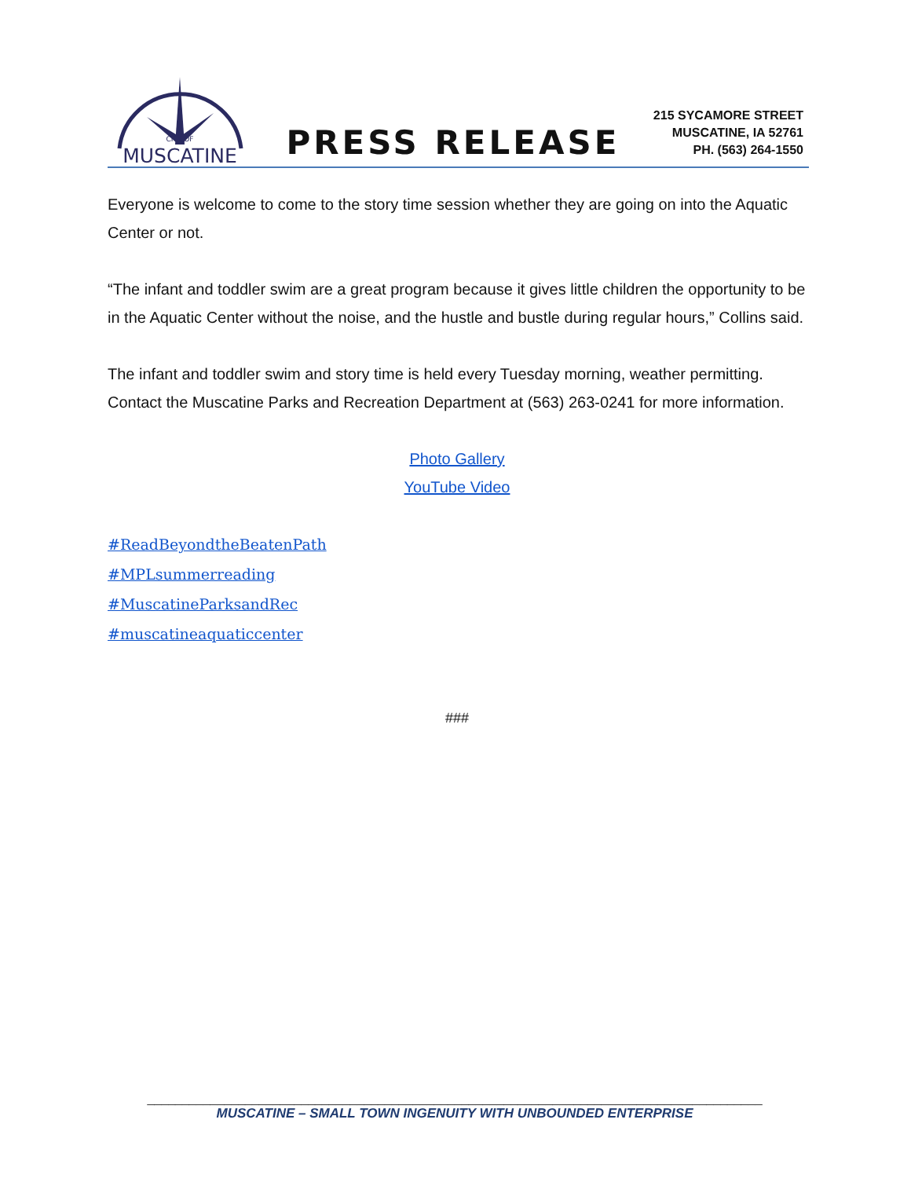CITY OF
MUSCATINE
PRESS RELEASE
215 SYCAMORE STREET
MUSCATINE, IA 52761
PH. (563) 264-1550
Everyone is welcome to come to the story time session whether they are going on into the Aquatic Center or not.
“The infant and toddler swim are a great program because it gives little children the opportunity to be in the Aquatic Center without the noise, and the hustle and bustle during regular hours,” Collins said.
The infant and toddler swim and story time is held every Tuesday morning, weather permitting. Contact the Muscatine Parks and Recreation Department at (563) 263-0241 for more information.
Photo Gallery
YouTube Video
#ReadBeyondtheBeatenPath
#MPLsummerreading
#MuscatineParksandRec
#muscatineaquaticcenter
###
________________________________________________________________________________________
MUSCATINE – SMALL TOWN INGENUITY WITH UNBOUNDED ENTERPRISE